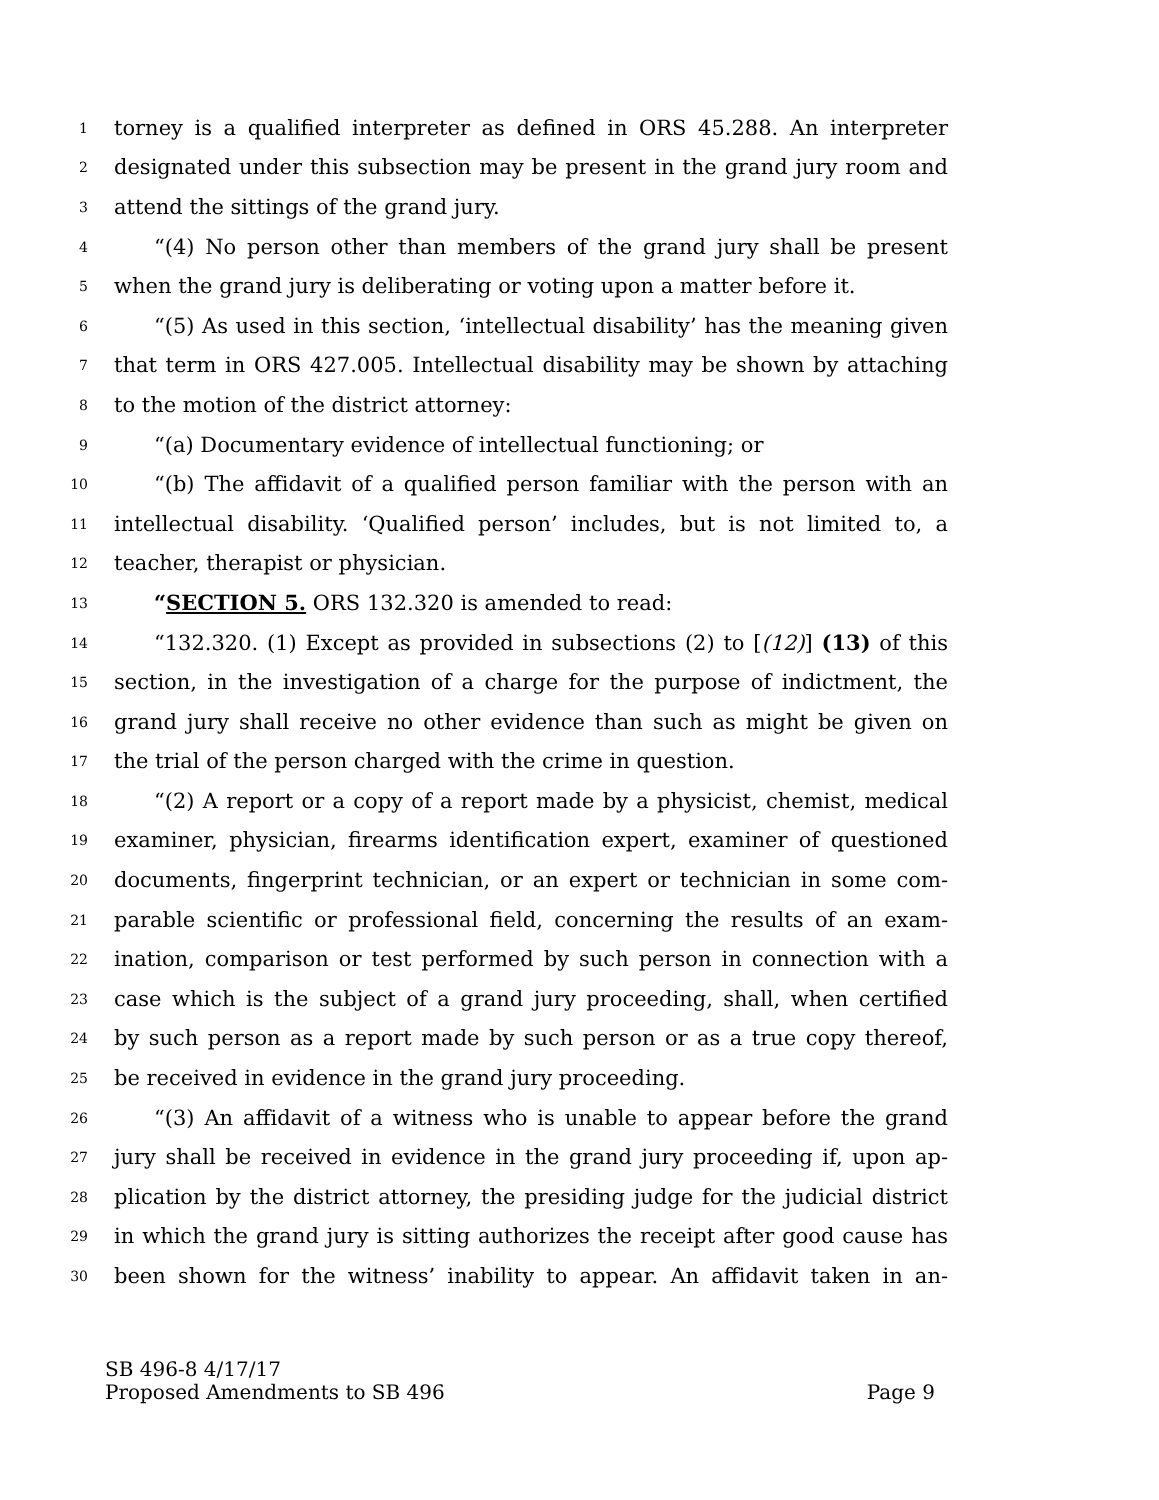1 torney is a qualified interpreter as defined in ORS 45.288. An interpreter
2 designated under this subsection may be present in the grand jury room and
3 attend the sittings of the grand jury.
4 “(4) No person other than members of the grand jury shall be present
5 when the grand jury is deliberating or voting upon a matter before it.
6 “(5) As used in this section, ‘intellectual disability’ has the meaning given
7 that term in ORS 427.005. Intellectual disability may be shown by attaching
8 to the motion of the district attorney:
9 “(a) Documentary evidence of intellectual functioning; or
10 “(b) The affidavit of a qualified person familiar with the person with an
11 intellectual disability. ‘Qualified person’ includes, but is not limited to, a
12 teacher, therapist or physician.
13 “SECTION 5. ORS 132.320 is amended to read:
14 “132.320. (1) Except as provided in subsections (2) to [(12)] (13) of this
15 section, in the investigation of a charge for the purpose of indictment, the
16 grand jury shall receive no other evidence than such as might be given on
17 the trial of the person charged with the crime in question.
18 “(2) A report or a copy of a report made by a physicist, chemist, medical
19 examiner, physician, firearms identification expert, examiner of questioned
20 documents, fingerprint technician, or an expert or technician in some com-
21 parable scientific or professional field, concerning the results of an exam-
22 ination, comparison or test performed by such person in connection with a
23 case which is the subject of a grand jury proceeding, shall, when certified
24 by such person as a report made by such person or as a true copy thereof,
25 be received in evidence in the grand jury proceeding.
26 “(3) An affidavit of a witness who is unable to appear before the grand
27 jury shall be received in evidence in the grand jury proceeding if, upon ap-
28 plication by the district attorney, the presiding judge for the judicial district
29 in which the grand jury is sitting authorizes the receipt after good cause has
30 been shown for the witness’ inability to appear. An affidavit taken in an-
SB 496-8 4/17/17
Proposed Amendments to SB 496 Page 9